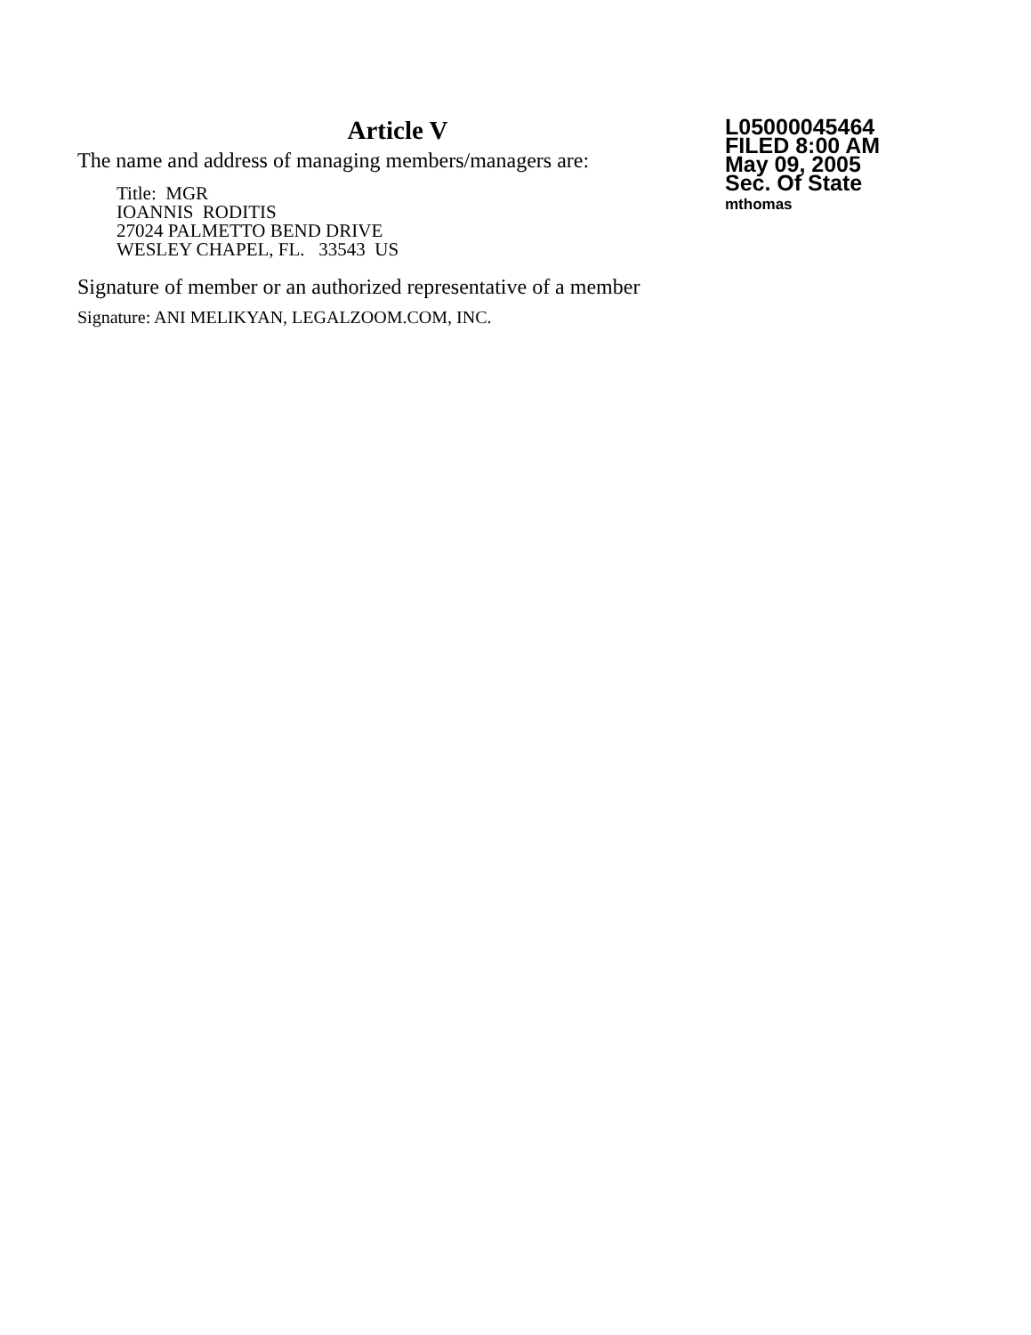Article V
The name and address of managing members/managers are:
Title: MGR
IOANNIS RODITIS
27024 PALMETTO BEND DRIVE
WESLEY CHAPEL, FL. 33543 US
Signature of member or an authorized representative of a member
Signature: ANI MELIKYAN, LEGALZOOM.COM, INC.
L05000045464
FILED 8:00 AM
May 09, 2005
Sec. Of State
mthomas